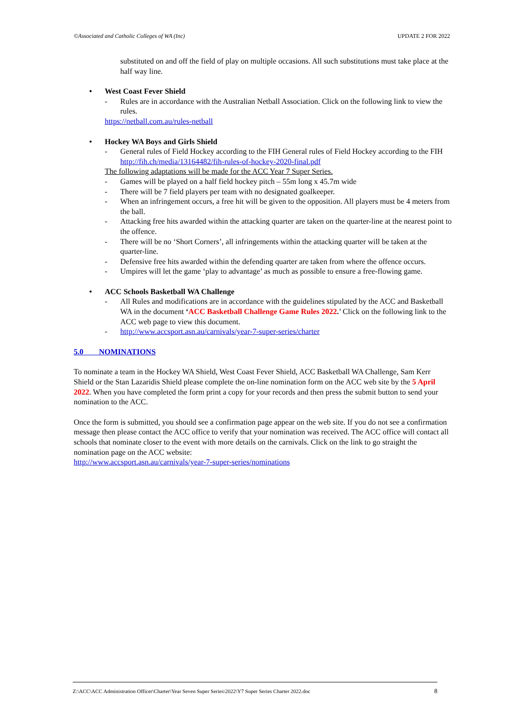©Associated and Catholic Colleges of WA (Inc) UPDATE 2 FOR 2022
substituted on and off the field of play on multiple occasions. All such substitutions must take place at the half way line.
• West Coast Fever Shield
- Rules are in accordance with the Australian Netball Association. Click on the following link to view the rules.
https://netball.com.au/rules-netball
• Hockey WA Boys and Girls Shield
- General rules of Field Hockey according to the FIH General rules of Field Hockey according to the FIH http://fih.ch/media/13164482/fih-rules-of-hockey-2020-final.pdf
The following adaptations will be made for the ACC Year 7 Super Series.
- Games will be played on a half field hockey pitch – 55m long x 45.7m wide
- There will be 7 field players per team with no designated goalkeeper.
- When an infringement occurs, a free hit will be given to the opposition. All players must be 4 meters from the ball.
- Attacking free hits awarded within the attacking quarter are taken on the quarter-line at the nearest point to the offence.
- There will be no ‘Short Corners’, all infringements within the attacking quarter will be taken at the quarter-line.
- Defensive free hits awarded within the defending quarter are taken from where the offence occurs.
- Umpires will let the game ‘play to advantage’ as much as possible to ensure a free-flowing game.
• ACC Schools Basketball WA Challenge
- All Rules and modifications are in accordance with the guidelines stipulated by the ACC and Basketball WA in the document ‘ACC Basketball Challenge Game Rules 2022.’ Click on the following link to the ACC web page to view this document.
- http://www.accsport.asn.au/carnivals/year-7-super-series/charter
5.0 NOMINATIONS
To nominate a team in the Hockey WA Shield, West Coast Fever Shield, ACC Basketball WA Challenge, Sam Kerr Shield or the Stan Lazaridis Shield please complete the on-line nomination form on the ACC web site by the 5 April 2022. When you have completed the form print a copy for your records and then press the submit button to send your nomination to the ACC.
Once the form is submitted, you should see a confirmation page appear on the web site. If you do not see a confirmation message then please contact the ACC office to verify that your nomination was received. The ACC office will contact all schools that nominate closer to the event with more details on the carnivals. Click on the link to go straight the nomination page on the ACC website:
http://www.accsport.asn.au/carnivals/year-7-super-series/nominations
Z:\ACC\ACC Administration Officer\Charter\Year Seven Super Series\2022\Y7 Super Series Charter 2022.doc 8